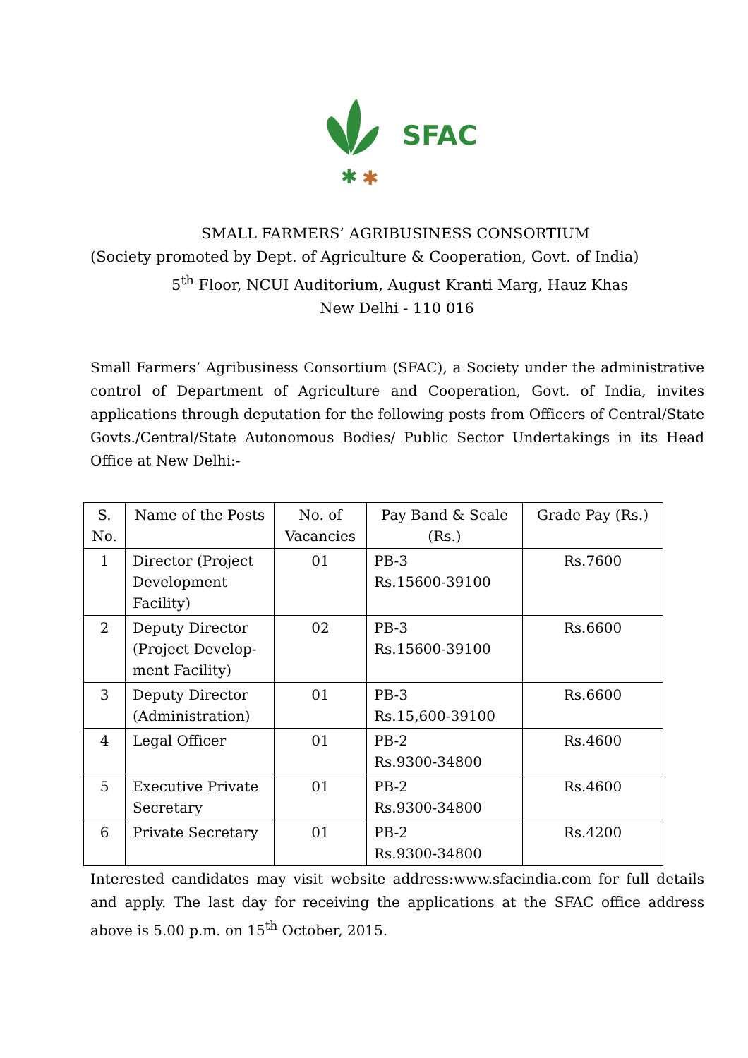✱
✱
SFAC
SMALL FARMERS’ AGRIBUSINESS CONSORTIUM
(Society promoted by Dept. of Agriculture & Cooperation, Govt. of India)
5<sup>th</sup> Floor, NCUI Auditorium, August Kranti Marg, Hauz Khas
New Delhi - 110 016
Small Farmers’ Agribusiness Consortium (SFAC), a Society under the administrative control of Department of Agriculture and Cooperation, Govt. of India, invites applications through deputation for the following posts from Officers of Central/State Govts./Central/State Autonomous Bodies/ Public Sector Undertakings in its Head Office at New Delhi:-
| S. No. | Name of the Posts | No. of Vacancies | Pay Band & Scale (Rs.) | Grade Pay (Rs.) |
| --- | --- | --- | --- | --- |
| 1 | Director (Project Development Facility) | 01 | PB-3 Rs.15600-39100 | Rs.7600 |
| 2 | Deputy Director (Project Develop-ment Facility) | 02 | PB-3 Rs.15600-39100 | Rs.6600 |
| 3 | Deputy Director (Administration) | 01 | PB-3 Rs.15,600-39100 | Rs.6600 |
| 4 | Legal Officer | 01 | PB-2 Rs.9300-34800 | Rs.4600 |
| 5 | Executive Private Secretary | 01 | PB-2 Rs.9300-34800 | Rs.4600 |
| 6 | Private Secretary | 01 | PB-2 Rs.9300-34800 | Rs.4200 |
Interested candidates may visit website address:www.sfacindia.com for full details and apply. The last day for receiving the applications at the SFAC office address above is 5.00 p.m. on 15<sup>th</sup> October, 2015.